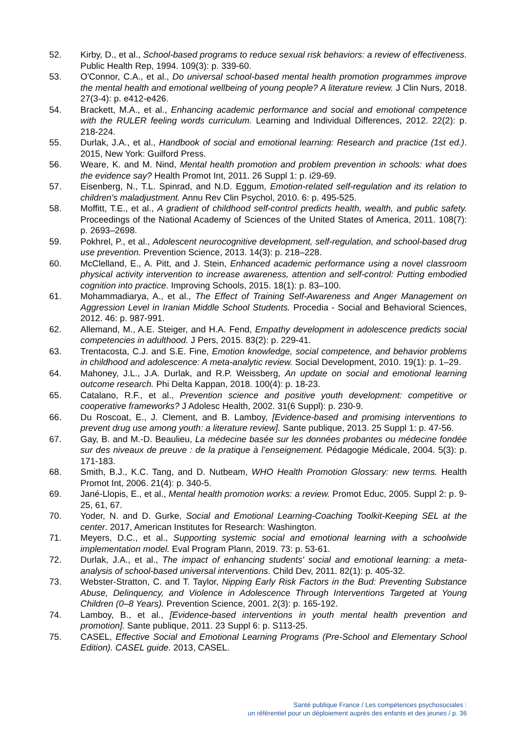52. Kirby, D., et al., School-based programs to reduce sexual risk behaviors: a review of effectiveness. Public Health Rep, 1994. 109(3): p. 339-60.
53. O'Connor, C.A., et al., Do universal school-based mental health promotion programmes improve the mental health and emotional wellbeing of young people? A literature review. J Clin Nurs, 2018. 27(3-4): p. e412-e426.
54. Brackett, M.A., et al., Enhancing academic performance and social and emotional competence with the RULER feeling words curriculum. Learning and Individual Differences, 2012. 22(2): p. 218-224.
55. Durlak, J.A., et al., Handbook of social and emotional learning: Research and practice (1st ed.). 2015, New York: Guilford Press.
56. Weare, K. and M. Nind, Mental health promotion and problem prevention in schools: what does the evidence say? Health Promot Int, 2011. 26 Suppl 1: p. i29-69.
57. Eisenberg, N., T.L. Spinrad, and N.D. Eggum, Emotion-related self-regulation and its relation to children's maladjustment. Annu Rev Clin Psychol, 2010. 6: p. 495-525.
58. Moffitt, T.E., et al., A gradient of childhood self-control predicts health, wealth, and public safety. Proceedings of the National Academy of Sciences of the United States of America, 2011. 108(7): p. 2693–2698.
59. Pokhrel, P., et al., Adolescent neurocognitive development, self-regulation, and school-based drug use prevention. Prevention Science, 2013. 14(3): p. 218–228.
60. McClelland, E., A. Pitt, and J. Stein, Enhanced academic performance using a novel classroom physical activity intervention to increase awareness, attention and self-control: Putting embodied cognition into practice. Improving Schools, 2015. 18(1): p. 83–100.
61. Mohammadiarya, A., et al., The Effect of Training Self-Awareness and Anger Management on Aggression Level in Iranian Middle School Students. Procedia - Social and Behavioral Sciences, 2012. 46: p. 987-991.
62. Allemand, M., A.E. Steiger, and H.A. Fend, Empathy development in adolescence predicts social competencies in adulthood. J Pers, 2015. 83(2): p. 229-41.
63. Trentacosta, C.J. and S.E. Fine, Emotion knowledge, social competence, and behavior problems in childhood and adolescence: A meta-analytic review. Social Development, 2010. 19(1): p. 1–29.
64. Mahoney, J.L., J.A. Durlak, and R.P. Weissberg, An update on social and emotional learning outcome research. Phi Delta Kappan, 2018. 100(4): p. 18-23.
65. Catalano, R.F., et al., Prevention science and positive youth development: competitive or cooperative frameworks? J Adolesc Health, 2002. 31(6 Suppl): p. 230-9.
66. Du Roscoat, E., J. Clement, and B. Lamboy, [Evidence-based and promising interventions to prevent drug use among youth: a literature review]. Sante publique, 2013. 25 Suppl 1: p. 47-56.
67. Gay, B. and M.-D. Beaulieu, La médecine basée sur les données probantes ou médecine fondée sur des niveaux de preuve : de la pratique à l’enseignement. Pédagogie Médicale, 2004. 5(3): p. 171-183.
68. Smith, B.J., K.C. Tang, and D. Nutbeam, WHO Health Promotion Glossary: new terms. Health Promot Int, 2006. 21(4): p. 340-5.
69. Jané-Llopis, E., et al., Mental health promotion works: a review. Promot Educ, 2005. Suppl 2: p. 9-25, 61, 67.
70. Yoder, N. and D. Gurke, Social and Emotional Learning-Coaching Toolkit-Keeping SEL at the center. 2017, American Institutes for Research: Washington.
71. Meyers, D.C., et al., Supporting systemic social and emotional learning with a schoolwide implementation model. Eval Program Plann, 2019. 73: p. 53-61.
72. Durlak, J.A., et al., The impact of enhancing students' social and emotional learning: a meta-analysis of school-based universal interventions. Child Dev, 2011. 82(1): p. 405-32.
73. Webster-Stratton, C. and T. Taylor, Nipping Early Risk Factors in the Bud: Preventing Substance Abuse, Delinquency, and Violence in Adolescence Through Interventions Targeted at Young Children (0–8 Years). Prevention Science, 2001. 2(3): p. 165-192.
74. Lamboy, B., et al., [Evidence-based interventions in youth mental health prevention and promotion]. Sante publique, 2011. 23 Suppl 6: p. S113-25.
75. CASEL, Effective Social and Emotional Learning Programs (Pre-School and Elementary School Edition). CASEL guide. 2013, CASEL.
Santé publique France / Les compétences psychosociales :
un référentiel pour un déploiement auprès des enfants et des jeunes / p. 36